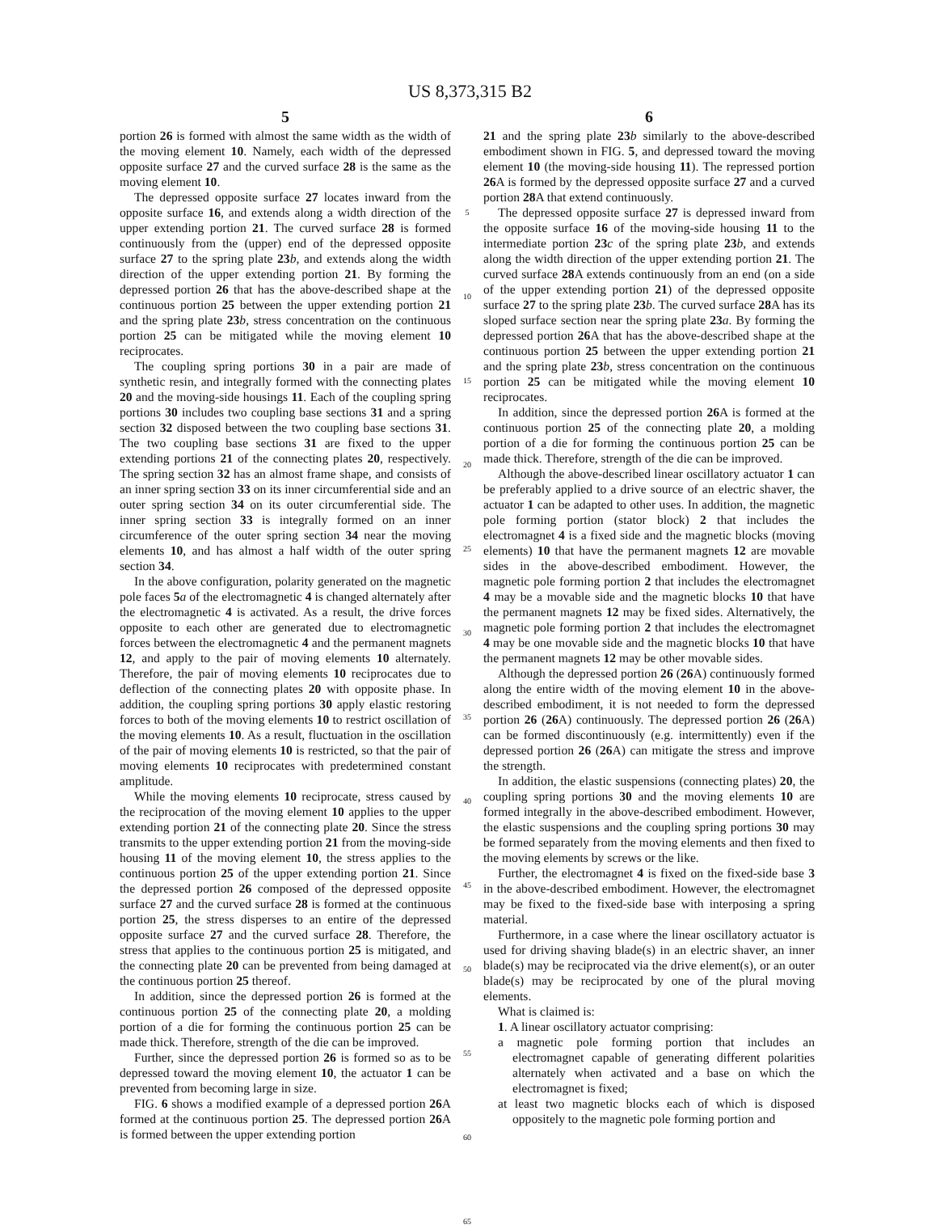US 8,373,315 B2
5
portion 26 is formed with almost the same width as the width of the moving element 10. Namely, each width of the depressed opposite surface 27 and the curved surface 28 is the same as the moving element 10.
The depressed opposite surface 27 locates inward from the opposite surface 16, and extends along a width direction of the upper extending portion 21. The curved surface 28 is formed continuously from the (upper) end of the depressed opposite surface 27 to the spring plate 23 b, and extends along the width direction of the upper extending portion 21. By forming the depressed portion 26 that has the above-described shape at the continuous portion 25 between the upper extending portion 21 and the spring plate 23 b, stress concentration on the continuous portion 25 can be mitigated while the moving element 10 reciprocates.
The coupling spring portions 30 in a pair are made of synthetic resin, and integrally formed with the connecting plates 20 and the moving-side housings 11. Each of the coupling spring portions 30 includes two coupling base sections 31 and a spring section 32 disposed between the two coupling base sections 31. The two coupling base sections 31 are fixed to the upper extending portions 21 of the connecting plates 20, respectively. The spring section 32 has an almost frame shape, and consists of an inner spring section 33 on its inner circumferential side and an outer spring section 34 on its outer circumferential side. The inner spring section 33 is integrally formed on an inner circumference of the outer spring section 34 near the moving elements 10, and has almost a half width of the outer spring section 34.
In the above configuration, polarity generated on the magnetic pole faces 5 a of the electromagnetic 4 is changed alternately after the electromagnetic 4 is activated. As a result, the drive forces opposite to each other are generated due to electromagnetic forces between the electromagnetic 4 and the permanent magnets 12, and apply to the pair of moving elements 10 alternately. Therefore, the pair of moving elements 10 reciprocates due to deflection of the connecting plates 20 with opposite phase. In addition, the coupling spring portions 30 apply elastic restoring forces to both of the moving elements 10 to restrict oscillation of the moving elements 10. As a result, fluctuation in the oscillation of the pair of moving elements 10 is restricted, so that the pair of moving elements 10 reciprocates with predetermined constant amplitude.
While the moving elements 10 reciprocate, stress caused by the reciprocation of the moving element 10 applies to the upper extending portion 21 of the connecting plate 20. Since the stress transmits to the upper extending portion 21 from the moving-side housing 11 of the moving element 10, the stress applies to the continuous portion 25 of the upper extending portion 21. Since the depressed portion 26 composed of the depressed opposite surface 27 and the curved surface 28 is formed at the continuous portion 25, the stress disperses to an entire of the depressed opposite surface 27 and the curved surface 28. Therefore, the stress that applies to the continuous portion 25 is mitigated, and the connecting plate 20 can be prevented from being damaged at the continuous portion 25 thereof.
In addition, since the depressed portion 26 is formed at the continuous portion 25 of the connecting plate 20, a molding portion of a die for forming the continuous portion 25 can be made thick. Therefore, strength of the die can be improved.
Further, since the depressed portion 26 is formed so as to be depressed toward the moving element 10, the actuator 1 can be prevented from becoming large in size.
FIG. 6 shows a modified example of a depressed portion 26 A formed at the continuous portion 25. The depressed portion 26 A is formed between the upper extending portion
5
10
15
20
25
30
35
40
45
50
55
60
65
6
21 and the spring plate 23 b similarly to the above-described embodiment shown in FIG. 5, and depressed toward the moving element 10 (the moving-side housing 11). The repressed portion 26 A is formed by the depressed opposite surface 27 and a curved portion 28 A that extend continuously.
The depressed opposite surface 27 is depressed inward from the opposite surface 16 of the moving-side housing 11 to the intermediate portion 23 c of the spring plate 23 b, and extends along the width direction of the upper extending portion 21. The curved surface 28 A extends continuously from an end (on a side of the upper extending portion 21) of the depressed opposite surface 27 to the spring plate 23 b. The curved surface 28 A has its sloped surface section near the spring plate 23 a. By forming the depressed portion 26 A that has the above-described shape at the continuous portion 25 between the upper extending portion 21 and the spring plate 23 b, stress concentration on the continuous portion 25 can be mitigated while the moving element 10 reciprocates.
In addition, since the depressed portion 26 A is formed at the continuous portion 25 of the connecting plate 20, a molding portion of a die for forming the continuous portion 25 can be made thick. Therefore, strength of the die can be improved.
Although the above-described linear oscillatory actuator 1 can be preferably applied to a drive source of an electric shaver, the actuator 1 can be adapted to other uses. In addition, the magnetic pole forming portion (stator block) 2 that includes the electromagnet 4 is a fixed side and the magnetic blocks (moving elements) 10 that have the permanent magnets 12 are movable sides in the above-described embodiment. However, the magnetic pole forming portion 2 that includes the electromagnet 4 may be a movable side and the magnetic blocks 10 that have the permanent magnets 12 may be fixed sides. Alternatively, the magnetic pole forming portion 2 that includes the electromagnet 4 may be one movable side and the magnetic blocks 10 that have the permanent magnets 12 may be other movable sides.
Although the depressed portion 26 (26 A) continuously formed along the entire width of the moving element 10 in the above-described embodiment, it is not needed to form the depressed portion 26 (26 A) continuously. The depressed portion 26 (26 A) can be formed discontinuously (e.g. intermittently) even if the depressed portion 26 (26 A) can mitigate the stress and improve the strength.
In addition, the elastic suspensions (connecting plates) 20, the coupling spring portions 30 and the moving elements 10 are formed integrally in the above-described embodiment. However, the elastic suspensions and the coupling spring portions 30 may be formed separately from the moving elements and then fixed to the moving elements by screws or the like.
Further, the electromagnet 4 is fixed on the fixed-side base 3 in the above-described embodiment. However, the electromagnet may be fixed to the fixed-side base with interposing a spring material.
Furthermore, in a case where the linear oscillatory actuator is used for driving shaving blade(s) in an electric shaver, an inner blade(s) may be reciprocated via the drive element(s), or an outer blade(s) may be reciprocated by one of the plural moving elements.
What is claimed is:
1. A linear oscillatory actuator comprising:
a magnetic pole forming portion that includes an electromagnet capable of generating different polarities alternately when activated and a base on which the electromagnet is fixed;
at least two magnetic blocks each of which is disposed oppositely to the magnetic pole forming portion and